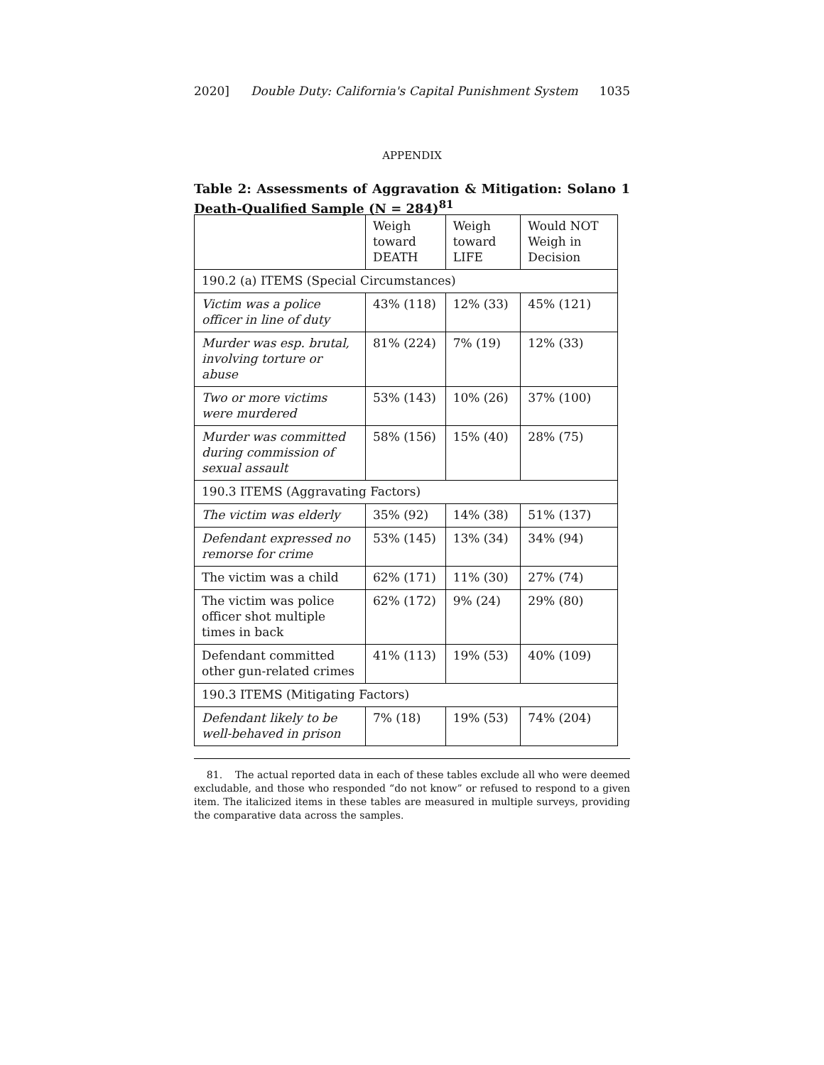2020] Double Duty: California's Capital Punishment System 1035
APPENDIX
Table 2: Assessments of Aggravation & Mitigation: Solano 1 Death-Qualified Sample (N = 284)<sup>81</sup>
| | Weigh toward DEATH | Weigh toward LIFE | Would NOT Weigh in Decision |
| --- | --- | --- | --- |
| 190.2 (a) ITEMS (Special Circumstances) | | | |
| Victim was a police officer in line of duty | 43% (118) | 12% (33) | 45% (121) |
| Murder was esp. brutal, involving torture or abuse | 81% (224) | 7% (19) | 12% (33) |
| Two or more victims were murdered | 53% (143) | 10% (26) | 37% (100) |
| Murder was committed during commission of sexual assault | 58% (156) | 15% (40) | 28% (75) |
| 190.3 ITEMS (Aggravating Factors) | | | |
| The victim was elderly | 35% (92) | 14% (38) | 51% (137) |
| Defendant expressed no remorse for crime | 53% (145) | 13% (34) | 34% (94) |
| The victim was a child | 62% (171) | 11% (30) | 27% (74) |
| The victim was police officer shot multiple times in back | 62% (172) | 9% (24) | 29% (80) |
| Defendant committed other gun-related crimes | 41% (113) | 19% (53) | 40% (109) |
| 190.3 ITEMS (Mitigating Factors) | | | |
| Defendant likely to be well-behaved in prison | 7% (18) | 19% (53) | 74% (204) |
81. The actual reported data in each of these tables exclude all who were deemed excludable, and those who responded “do not know” or refused to respond to a given item. The italicized items in these tables are measured in multiple surveys, providing the comparative data across the samples.